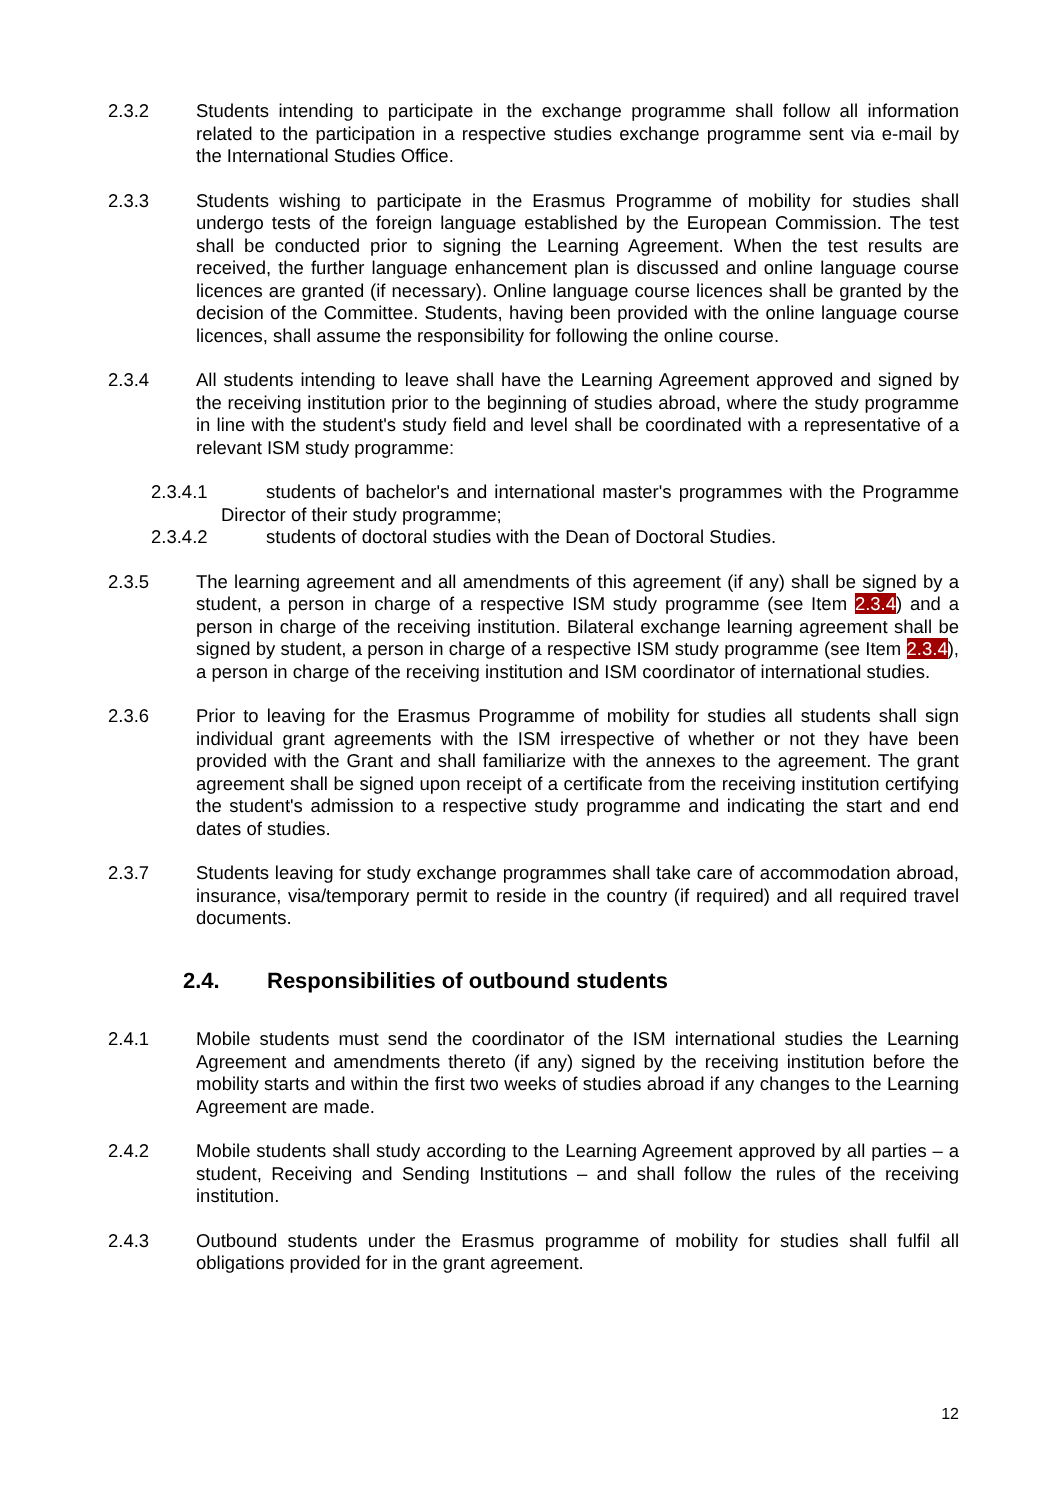2.3.2 Students intending to participate in the exchange programme shall follow all information related to the participation in a respective studies exchange programme sent via e-mail by the International Studies Office.
2.3.3 Students wishing to participate in the Erasmus Programme of mobility for studies shall undergo tests of the foreign language established by the European Commission. The test shall be conducted prior to signing the Learning Agreement. When the test results are received, the further language enhancement plan is discussed and online language course licences are granted (if necessary). Online language course licences shall be granted by the decision of the Committee. Students, having been provided with the online language course licences, shall assume the responsibility for following the online course.
2.3.4 All students intending to leave shall have the Learning Agreement approved and signed by the receiving institution prior to the beginning of studies abroad, where the study programme in line with the student's study field and level shall be coordinated with a representative of a relevant ISM study programme:
2.3.4.1 students of bachelor's and international master's programmes with the Programme Director of their study programme;
2.3.4.2 students of doctoral studies with the Dean of Doctoral Studies.
2.3.5 The learning agreement and all amendments of this agreement (if any) shall be signed by a student, a person in charge of a respective ISM study programme (see Item 2.3.4) and a person in charge of the receiving institution. Bilateral exchange learning agreement shall be signed by student, a person in charge of a respective ISM study programme (see Item 2.3.4), a person in charge of the receiving institution and ISM coordinator of international studies.
2.3.6 Prior to leaving for the Erasmus Programme of mobility for studies all students shall sign individual grant agreements with the ISM irrespective of whether or not they have been provided with the Grant and shall familiarize with the annexes to the agreement. The grant agreement shall be signed upon receipt of a certificate from the receiving institution certifying the student's admission to a respective study programme and indicating the start and end dates of studies.
2.3.7 Students leaving for study exchange programmes shall take care of accommodation abroad, insurance, visa/temporary permit to reside in the country (if required) and all required travel documents.
2.4. Responsibilities of outbound students
2.4.1 Mobile students must send the coordinator of the ISM international studies the Learning Agreement and amendments thereto (if any) signed by the receiving institution before the mobility starts and within the first two weeks of studies abroad if any changes to the Learning Agreement are made.
2.4.2 Mobile students shall study according to the Learning Agreement approved by all parties – a student, Receiving and Sending Institutions – and shall follow the rules of the receiving institution.
2.4.3 Outbound students under the Erasmus programme of mobility for studies shall fulfil all obligations provided for in the grant agreement.
12